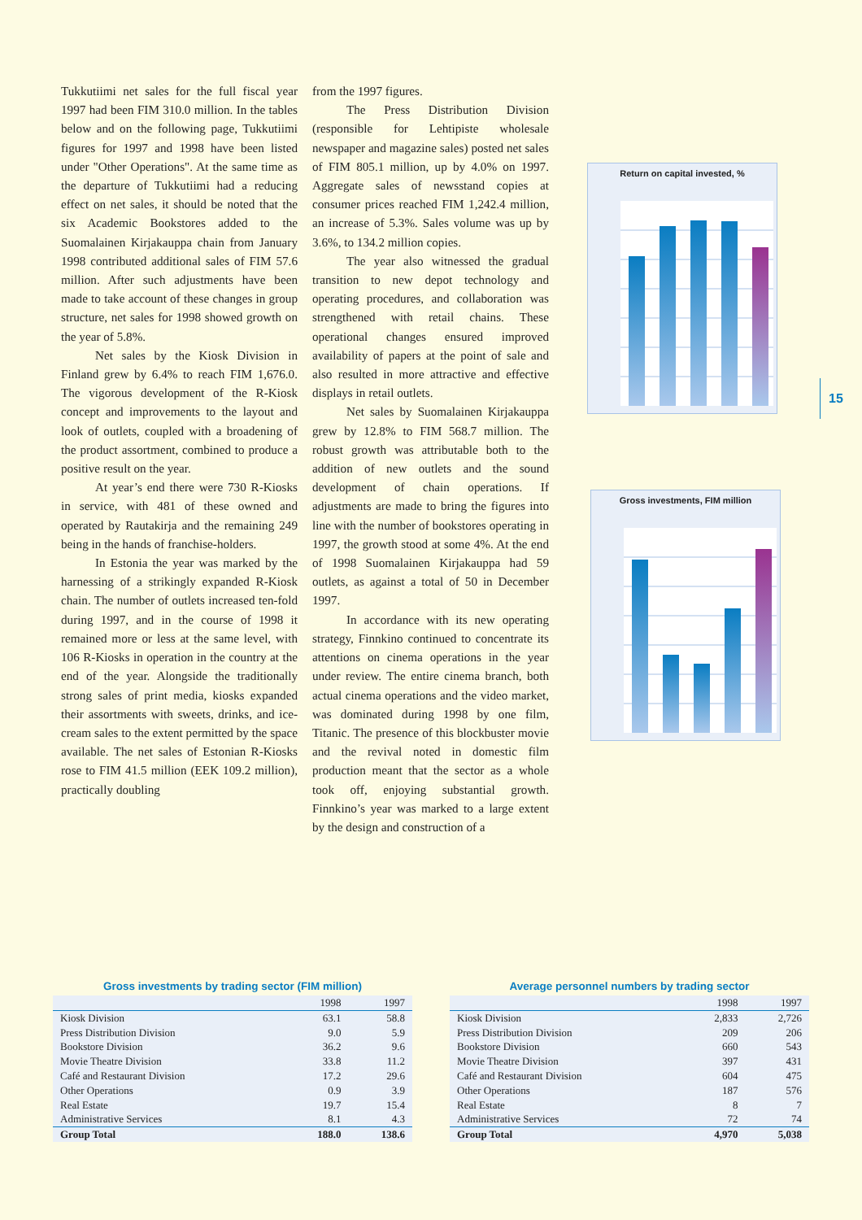Tukkutiimi net sales for the full fiscal year 1997 had been FIM 310.0 million. In the tables below and on the following page, Tukkutiimi figures for 1997 and 1998 have been listed under "Other Operations". At the same time as the departure of Tukkutiimi had a reducing effect on net sales, it should be noted that the six Academic Bookstores added to the Suomalainen Kirjakauppa chain from January 1998 contributed additional sales of FIM 57.6 million. After such adjustments have been made to take account of these changes in group structure, net sales for 1998 showed growth on the year of 5.8%.
Net sales by the Kiosk Division in Finland grew by 6.4% to reach FIM 1,676.0. The vigorous development of the R-Kiosk concept and improvements to the layout and look of outlets, coupled with a broadening of the product assortment, combined to produce a positive result on the year.
At year’s end there were 730 R-Kiosks in service, with 481 of these owned and operated by Rautakirja and the remaining 249 being in the hands of franchise-holders.
In Estonia the year was marked by the harnessing of a strikingly expanded R-Kiosk chain. The number of outlets increased ten-fold during 1997, and in the course of 1998 it remained more or less at the same level, with 106 R-Kiosks in operation in the country at the end of the year. Alongside the traditionally strong sales of print media, kiosks expanded their assortments with sweets, drinks, and ice-cream sales to the extent permitted by the space available. The net sales of Estonian R-Kiosks rose to FIM 41.5 million (EEK 109.2 million), practically doubling
from the 1997 figures.
The Press Distribution Division (responsible for Lehtipiste wholesale newspaper and magazine sales) posted net sales of FIM 805.1 million, up by 4.0% on 1997. Aggregate sales of newsstand copies at consumer prices reached FIM 1,242.4 million, an increase of 5.3%. Sales volume was up by 3.6%, to 134.2 million copies.
The year also witnessed the gradual transition to new depot technology and operating procedures, and collaboration was strengthened with retail chains. These operational changes ensured improved availability of papers at the point of sale and also resulted in more attractive and effective displays in retail outlets.
Net sales by Suomalainen Kirjakauppa grew by 12.8% to FIM 568.7 million. The robust growth was attributable both to the addition of new outlets and the sound development of chain operations. If adjustments are made to bring the figures into line with the number of bookstores operating in 1997, the growth stood at some 4%. At the end of 1998 Suomalainen Kirjakauppa had 59 outlets, as against a total of 50 in December 1997.
In accordance with its new operating strategy, Finnkino continued to concentrate its attentions on cinema operations in the year under review. The entire cinema branch, both actual cinema operations and the video market, was dominated during 1998 by one film, Titanic. The presence of this blockbuster movie and the revival noted in domestic film production meant that the sector as a whole took off, enjoying substantial growth. Finnkino’s year was marked to a large extent by the design and construction of a
Return on capital invested, %
Gross investments, FIM million
15
Gross investments by trading sector (FIM million)
| | 1998 | 1997 |
| --- | --- | --- |
| Kiosk Division | 63.1 | 58.8 |
| Press Distribution Division | 9.0 | 5.9 |
| Bookstore Division | 36.2 | 9.6 |
| Movie Theatre Division | 33.8 | 11.2 |
| Café and Restaurant Division | 17.2 | 29.6 |
| Other Operations | 0.9 | 3.9 |
| Real Estate | 19.7 | 15.4 |
| Administrative Services | 8.1 | 4.3 |
| Group Total | 188.0 | 138.6 |
Average personnel numbers by trading sector
| | 1998 | 1997 |
| --- | --- | --- |
| Kiosk Division | 2,833 | 2,726 |
| Press Distribution Division | 209 | 206 |
| Bookstore Division | 660 | 543 |
| Movie Theatre Division | 397 | 431 |
| Café and Restaurant Division | 604 | 475 |
| Other Operations | 187 | 576 |
| Real Estate | 8 | 7 |
| Administrative Services | 72 | 74 |
| Group Total | 4,970 | 5,038 |